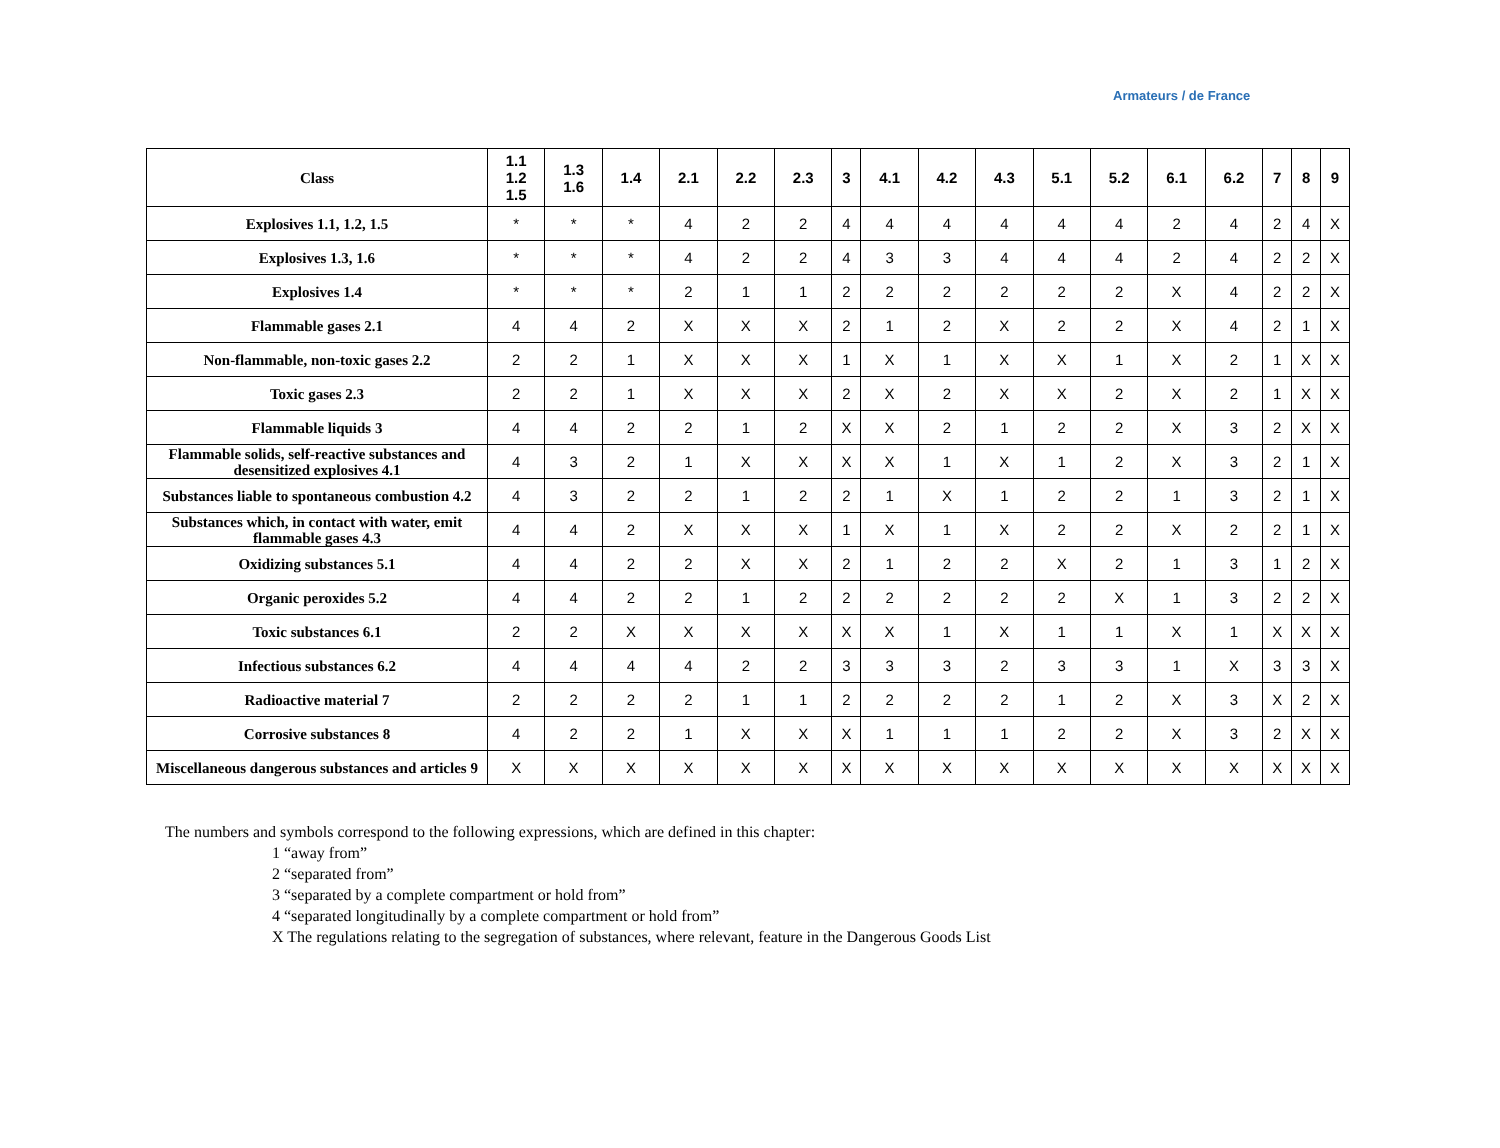Armateurs / de France
| Class | 1.1 1.2 1.5 | 1.3 1.6 | 1.4 | 2.1 | 2.2 | 2.3 | 3 | 4.1 | 4.2 | 4.3 | 5.1 | 5.2 | 6.1 | 6.2 | 7 | 8 | 9 |
| --- | --- | --- | --- | --- | --- | --- | --- | --- | --- | --- | --- | --- | --- | --- | --- | --- | --- |
| Explosives 1.1, 1.2, 1.5 | * | * | * | 4 | 2 | 2 | 4 | 4 | 4 | 4 | 4 | 4 | 2 | 4 | 2 | 4 | X |
| Explosives 1.3, 1.6 | * | * | * | 4 | 2 | 2 | 4 | 3 | 3 | 4 | 4 | 4 | 2 | 4 | 2 | 2 | X |
| Explosives 1.4 | * | * | * | 2 | 1 | 1 | 2 | 2 | 2 | 2 | 2 | 2 | X | 4 | 2 | 2 | X |
| Flammable gases 2.1 | 4 | 4 | 2 | X | X | X | 2 | 1 | 2 | X | 2 | 2 | X | 4 | 2 | 1 | X |
| Non-flammable, non-toxic gases 2.2 | 2 | 2 | 1 | X | X | X | 1 | X | 1 | X | X | 1 | X | 2 | 1 | X | X |
| Toxic gases 2.3 | 2 | 2 | 1 | X | X | X | 2 | X | 2 | X | X | 2 | X | 2 | 1 | X | X |
| Flammable liquids 3 | 4 | 4 | 2 | 2 | 1 | 2 | X | X | 2 | 1 | 2 | 2 | X | 3 | 2 | X | X |
| Flammable solids, self-reactive substances and desensitized explosives 4.1 | 4 | 3 | 2 | 1 | X | X | X | X | 1 | X | 1 | 2 | X | 3 | 2 | 1 | X |
| Substances liable to spontaneous combustion 4.2 | 4 | 3 | 2 | 2 | 1 | 2 | 2 | 1 | X | 1 | 2 | 2 | 1 | 3 | 2 | 1 | X |
| Substances which, in contact with water, emit flammable gases 4.3 | 4 | 4 | 2 | X | X | X | 1 | X | 1 | X | 2 | 2 | X | 2 | 2 | 1 | X |
| Oxidizing substances 5.1 | 4 | 4 | 2 | 2 | X | X | 2 | 1 | 2 | 2 | X | 2 | 1 | 3 | 1 | 2 | X |
| Organic peroxides 5.2 | 4 | 4 | 2 | 2 | 1 | 2 | 2 | 2 | 2 | 2 | 2 | X | 1 | 3 | 2 | 2 | X |
| Toxic substances 6.1 | 2 | 2 | X | X | X | X | X | X | 1 | X | 1 | 1 | X | 1 | X | X | X |
| Infectious substances 6.2 | 4 | 4 | 4 | 4 | 2 | 2 | 3 | 3 | 3 | 2 | 3 | 3 | 1 | X | 3 | 3 | X |
| Radioactive material 7 | 2 | 2 | 2 | 2 | 1 | 1 | 2 | 2 | 2 | 2 | 1 | 2 | X | 3 | X | 2 | X |
| Corrosive substances 8 | 4 | 2 | 2 | 1 | X | X | X | 1 | 1 | 1 | 2 | 2 | X | 3 | 2 | X | X |
| Miscellaneous dangerous substances and articles 9 | X | X | X | X | X | X | X | X | X | X | X | X | X | X | X | X | X |
The numbers and symbols correspond to the following expressions, which are defined in this chapter:
1 “away from”
2 “separated from”
3 “separated by a complete compartment or hold from”
4 “separated longitudinally by a complete compartment or hold from”
X The regulations relating to the segregation of substances, where relevant, feature in the Dangerous Goods List